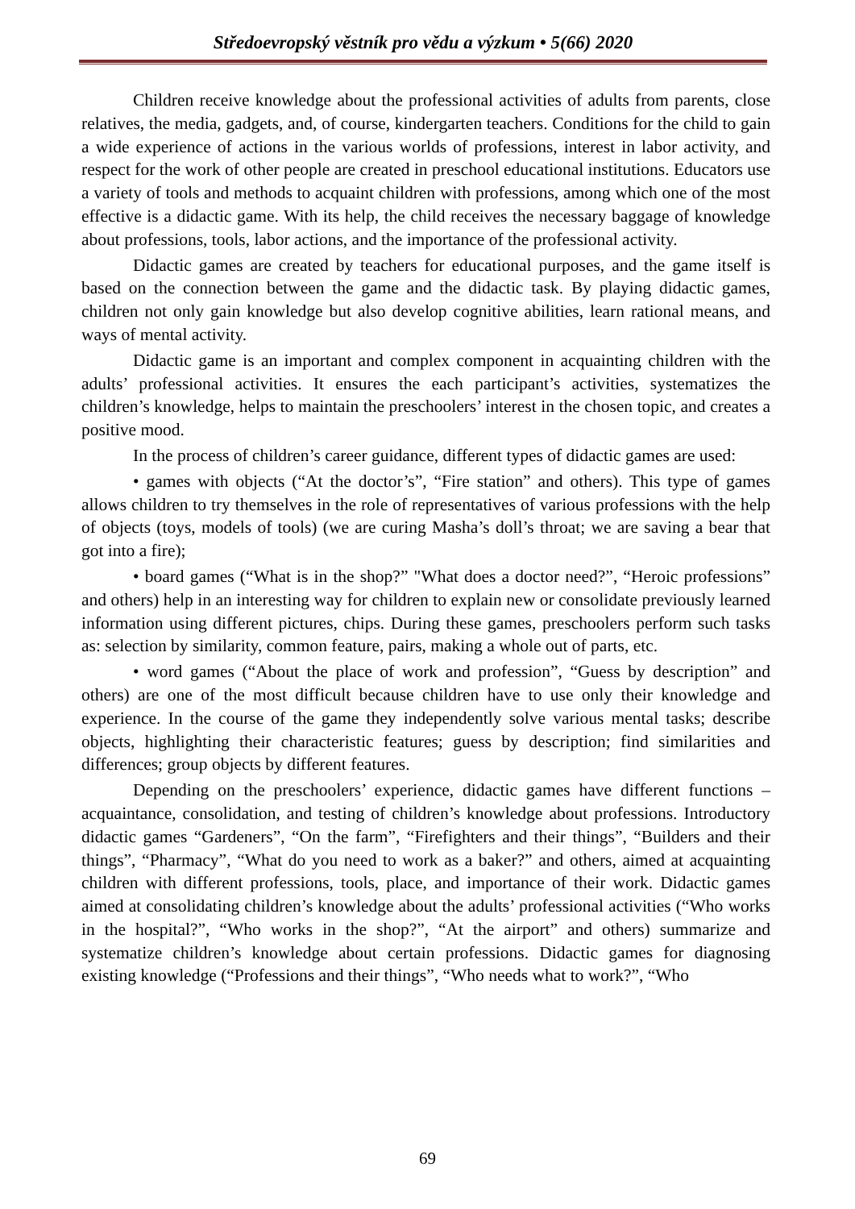Středoevropský věstník pro vědu a výzkum • 5(66) 2020
Children receive knowledge about the professional activities of adults from parents, close relatives, the media, gadgets, and, of course, kindergarten teachers. Conditions for the child to gain a wide experience of actions in the various worlds of professions, interest in labor activity, and respect for the work of other people are created in preschool educational institutions. Educators use a variety of tools and methods to acquaint children with professions, among which one of the most effective is a didactic game. With its help, the child receives the necessary baggage of knowledge about professions, tools, labor actions, and the importance of the professional activity.
Didactic games are created by teachers for educational purposes, and the game itself is based on the connection between the game and the didactic task. By playing didactic games, children not only gain knowledge but also develop cognitive abilities, learn rational means, and ways of mental activity.
Didactic game is an important and complex component in acquainting children with the adults’ professional activities. It ensures the each participant’s activities, systematizes the children’s knowledge, helps to maintain the preschoolers’ interest in the chosen topic, and creates a positive mood.
In the process of children’s career guidance, different types of didactic games are used:
• games with objects (“At the doctor’s”, “Fire station” and others). This type of games allows children to try themselves in the role of representatives of various professions with the help of objects (toys, models of tools) (we are curing Masha’s doll’s throat; we are saving a bear that got into a fire);
• board games (“What is in the shop?” "What does a doctor need?”, “Heroic professions” and others) help in an interesting way for children to explain new or consolidate previously learned information using different pictures, chips. During these games, preschoolers perform such tasks as: selection by similarity, common feature, pairs, making a whole out of parts, etc.
• word games (“About the place of work and profession”, “Guess by description” and others) are one of the most difficult because children have to use only their knowledge and experience. In the course of the game they independently solve various mental tasks; describe objects, highlighting their characteristic features; guess by description; find similarities and differences; group objects by different features.
Depending on the preschoolers’ experience, didactic games have different functions – acquaintance, consolidation, and testing of children’s knowledge about professions. Introductory didactic games “Gardeners”, “On the farm”, “Firefighters and their things”, “Builders and their things”, “Pharmacy”, “What do you need to work as a baker?” and others, aimed at acquainting children with different professions, tools, place, and importance of their work. Didactic games aimed at consolidating children’s knowledge about the adults’ professional activities (“Who works in the hospital?”, “Who works in the shop?”, “At the airport” and others) summarize and systematize children’s knowledge about certain professions. Didactic games for diagnosing existing knowledge (“Professions and their things”, “Who needs what to work?”, “Who
69